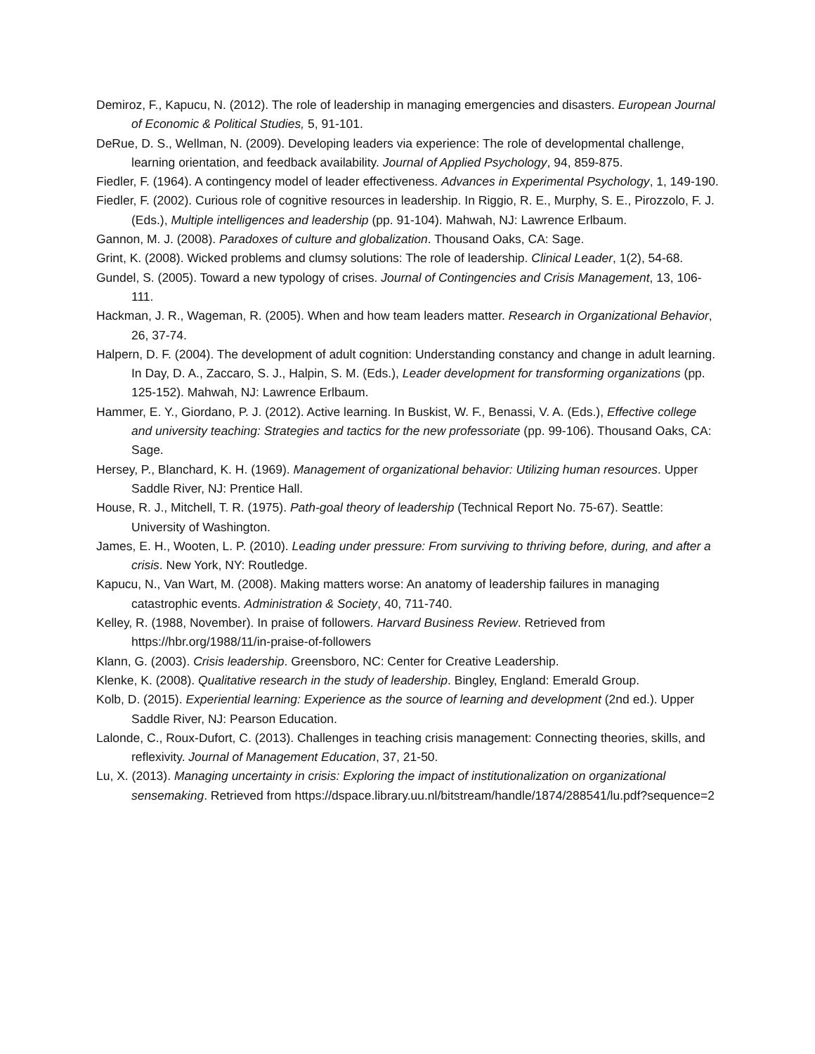Demiroz, F., Kapucu, N. (2012). The role of leadership in managing emergencies and disasters. European Journal of Economic & Political Studies, 5, 91-101.
DeRue, D. S., Wellman, N. (2009). Developing leaders via experience: The role of developmental challenge, learning orientation, and feedback availability. Journal of Applied Psychology, 94, 859-875.
Fiedler, F. (1964). A contingency model of leader effectiveness. Advances in Experimental Psychology, 1, 149-190.
Fiedler, F. (2002). Curious role of cognitive resources in leadership. In Riggio, R. E., Murphy, S. E., Pirozzolo, F. J. (Eds.), Multiple intelligences and leadership (pp. 91-104). Mahwah, NJ: Lawrence Erlbaum.
Gannon, M. J. (2008). Paradoxes of culture and globalization. Thousand Oaks, CA: Sage.
Grint, K. (2008). Wicked problems and clumsy solutions: The role of leadership. Clinical Leader, 1(2), 54-68.
Gundel, S. (2005). Toward a new typology of crises. Journal of Contingencies and Crisis Management, 13, 106-111.
Hackman, J. R., Wageman, R. (2005). When and how team leaders matter. Research in Organizational Behavior, 26, 37-74.
Halpern, D. F. (2004). The development of adult cognition: Understanding constancy and change in adult learning. In Day, D. A., Zaccaro, S. J., Halpin, S. M. (Eds.), Leader development for transforming organizations (pp. 125-152). Mahwah, NJ: Lawrence Erlbaum.
Hammer, E. Y., Giordano, P. J. (2012). Active learning. In Buskist, W. F., Benassi, V. A. (Eds.), Effective college and university teaching: Strategies and tactics for the new professoriate (pp. 99-106). Thousand Oaks, CA: Sage.
Hersey, P., Blanchard, K. H. (1969). Management of organizational behavior: Utilizing human resources. Upper Saddle River, NJ: Prentice Hall.
House, R. J., Mitchell, T. R. (1975). Path-goal theory of leadership (Technical Report No. 75-67). Seattle: University of Washington.
James, E. H., Wooten, L. P. (2010). Leading under pressure: From surviving to thriving before, during, and after a crisis. New York, NY: Routledge.
Kapucu, N., Van Wart, M. (2008). Making matters worse: An anatomy of leadership failures in managing catastrophic events. Administration & Society, 40, 711-740.
Kelley, R. (1988, November). In praise of followers. Harvard Business Review. Retrieved from https://hbr.org/1988/11/in-praise-of-followers
Klann, G. (2003). Crisis leadership. Greensboro, NC: Center for Creative Leadership.
Klenke, K. (2008). Qualitative research in the study of leadership. Bingley, England: Emerald Group.
Kolb, D. (2015). Experiential learning: Experience as the source of learning and development (2nd ed.). Upper Saddle River, NJ: Pearson Education.
Lalonde, C., Roux-Dufort, C. (2013). Challenges in teaching crisis management: Connecting theories, skills, and reflexivity. Journal of Management Education, 37, 21-50.
Lu, X. (2013). Managing uncertainty in crisis: Exploring the impact of institutionalization on organizational sensemaking. Retrieved from https://dspace.library.uu.nl/bitstream/handle/1874/288541/lu.pdf?sequence=2